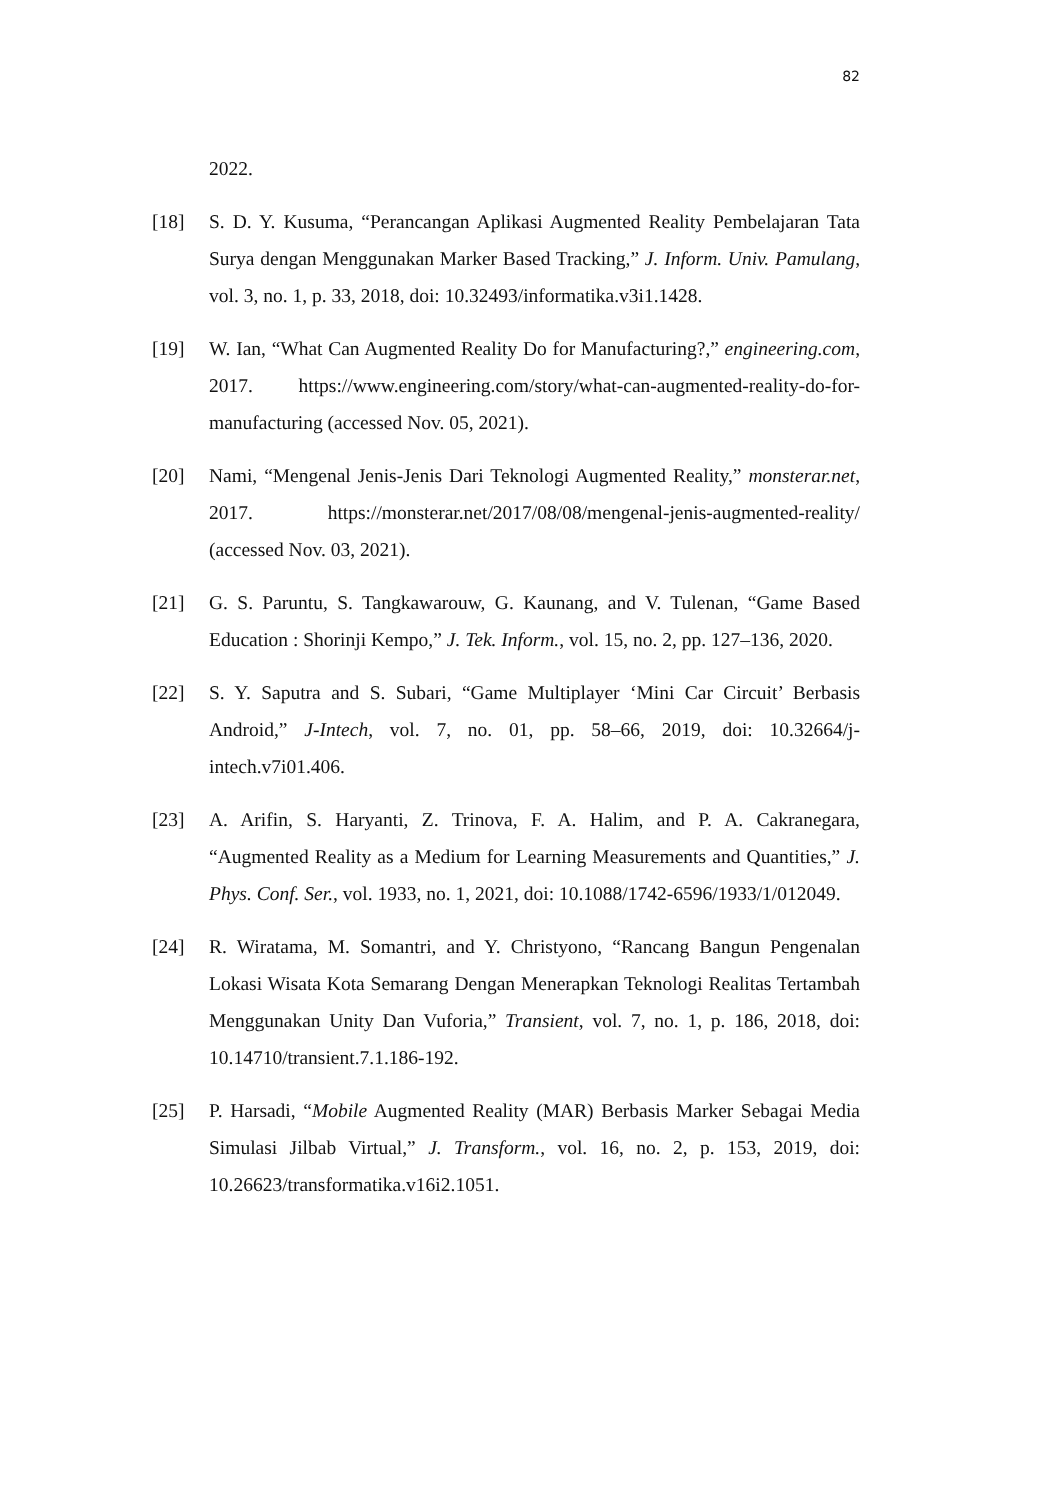82
2022.
[18] S. D. Y. Kusuma, “Perancangan Aplikasi Augmented Reality Pembelajaran Tata Surya dengan Menggunakan Marker Based Tracking,” J. Inform. Univ. Pamulang, vol. 3, no. 1, p. 33, 2018, doi: 10.32493/informatika.v3i1.1428.
[19] W. Ian, “What Can Augmented Reality Do for Manufacturing?,” engineering.com, 2017. https://www.engineering.com/story/what-can-augmented-reality-do-for-manufacturing (accessed Nov. 05, 2021).
[20] Nami, “Mengenal Jenis-Jenis Dari Teknologi Augmented Reality,” monsterar.net, 2017. https://monsterar.net/2017/08/08/mengenal-jenis-augmented-reality/ (accessed Nov. 03, 2021).
[21] G. S. Paruntu, S. Tangkawarouw, G. Kaunang, and V. Tulenan, “Game Based Education : Shorinji Kempo,” J. Tek. Inform., vol. 15, no. 2, pp. 127–136, 2020.
[22] S. Y. Saputra and S. Subari, “Game Multiplayer ‘Mini Car Circuit’ Berbasis Android,” J-Intech, vol. 7, no. 01, pp. 58–66, 2019, doi: 10.32664/j-intech.v7i01.406.
[23] A. Arifin, S. Haryanti, Z. Trinova, F. A. Halim, and P. A. Cakranegara, “Augmented Reality as a Medium for Learning Measurements and Quantities,” J. Phys. Conf. Ser., vol. 1933, no. 1, 2021, doi: 10.1088/1742-6596/1933/1/012049.
[24] R. Wiratama, M. Somantri, and Y. Christyono, “Rancang Bangun Pengenalan Lokasi Wisata Kota Semarang Dengan Menerapkan Teknologi Realitas Tertambah Menggunakan Unity Dan Vuforia,” Transient, vol. 7, no. 1, p. 186, 2018, doi: 10.14710/transient.7.1.186-192.
[25] P. Harsadi, “Mobile Augmented Reality (MAR) Berbasis Marker Sebagai Media Simulasi Jilbab Virtual,” J. Transform., vol. 16, no. 2, p. 153, 2019, doi: 10.26623/transformatika.v16i2.1051.